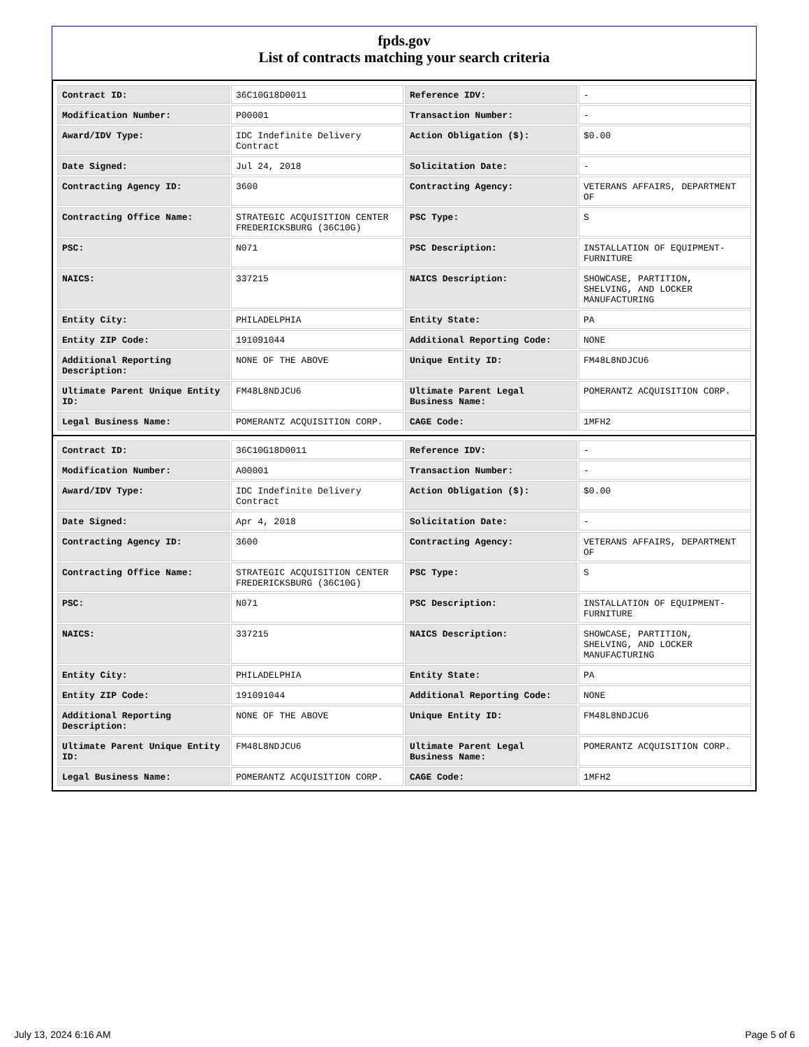fpds.gov
List of contracts matching your search criteria
| Contract ID: | 36C10G18D0011 | Reference IDV: | - |
| Modification Number: | P00001 | Transaction Number: | - |
| Award/IDV Type: | IDC Indefinite Delivery Contract | Action Obligation ($): | $0.00 |
| Date Signed: | Jul 24, 2018 | Solicitation Date: | - |
| Contracting Agency ID: | 3600 | Contracting Agency: | VETERANS AFFAIRS, DEPARTMENT OF |
| Contracting Office Name: | STRATEGIC ACQUISITION CENTER FREDERICKSBURG (36C10G) | PSC Type: | S |
| PSC: | N071 | PSC Description: | INSTALLATION OF EQUIPMENT-FURNITURE |
| NAICS: | 337215 | NAICS Description: | SHOWCASE, PARTITION, SHELVING, AND LOCKER MANUFACTURING |
| Entity City: | PHILADELPHIA | Entity State: | PA |
| Entity ZIP Code: | 191091044 | Additional Reporting Code: | NONE |
| Additional Reporting Description: | NONE OF THE ABOVE | Unique Entity ID: | FM48L8NDJCU6 |
| Ultimate Parent Unique Entity ID: | FM48L8NDJCU6 | Ultimate Parent Legal Business Name: | POMERANTZ ACQUISITION CORP. |
| Legal Business Name: | POMERANTZ ACQUISITION CORP. | CAGE Code: | 1MFH2 |
| Contract ID: | 36C10G18D0011 | Reference IDV: | - |
| Modification Number: | A00001 | Transaction Number: | - |
| Award/IDV Type: | IDC Indefinite Delivery Contract | Action Obligation ($): | $0.00 |
| Date Signed: | Apr 4, 2018 | Solicitation Date: | - |
| Contracting Agency ID: | 3600 | Contracting Agency: | VETERANS AFFAIRS, DEPARTMENT OF |
| Contracting Office Name: | STRATEGIC ACQUISITION CENTER FREDERICKSBURG (36C10G) | PSC Type: | S |
| PSC: | N071 | PSC Description: | INSTALLATION OF EQUIPMENT-FURNITURE |
| NAICS: | 337215 | NAICS Description: | SHOWCASE, PARTITION, SHELVING, AND LOCKER MANUFACTURING |
| Entity City: | PHILADELPHIA | Entity State: | PA |
| Entity ZIP Code: | 191091044 | Additional Reporting Code: | NONE |
| Additional Reporting Description: | NONE OF THE ABOVE | Unique Entity ID: | FM48L8NDJCU6 |
| Ultimate Parent Unique Entity ID: | FM48L8NDJCU6 | Ultimate Parent Legal Business Name: | POMERANTZ ACQUISITION CORP. |
| Legal Business Name: | POMERANTZ ACQUISITION CORP. | CAGE Code: | 1MFH2 |
July 13, 2024 6:16 AM Page 5 of 6